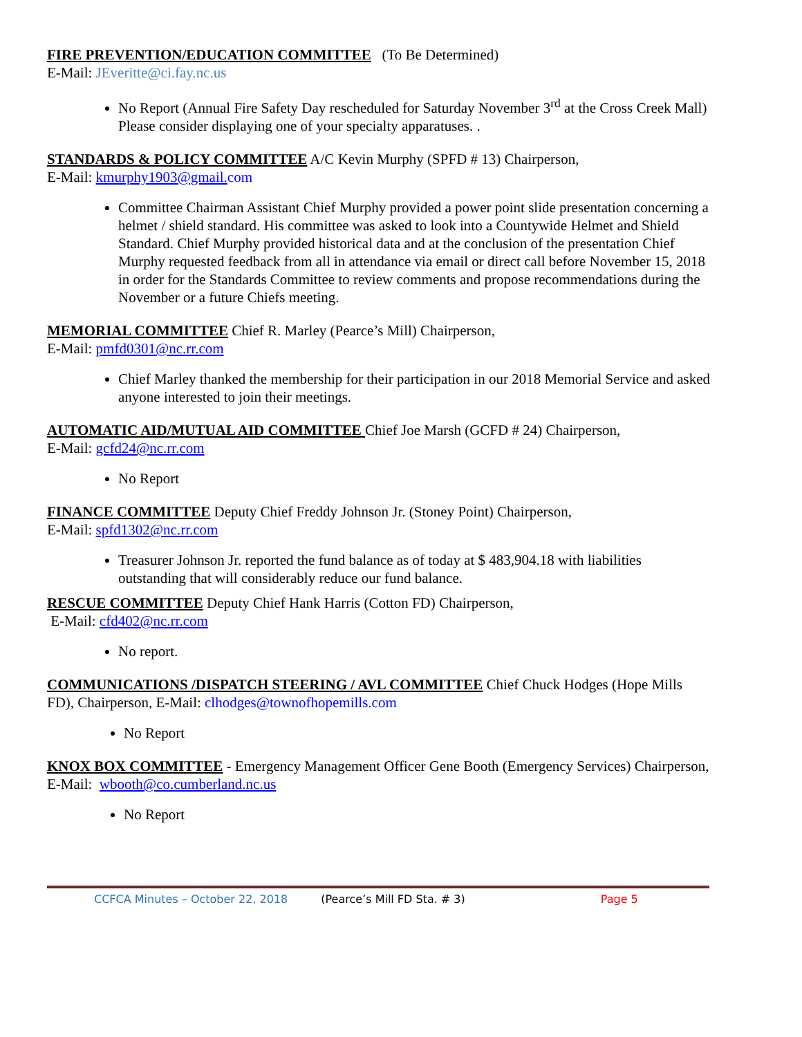FIRE PREVENTION/EDUCATION COMMITTEE (To Be Determined)
E-Mail: JEveritte@ci.fay.nc.us
No Report (Annual Fire Safety Day rescheduled for Saturday November 3<sup>rd</sup> at the Cross Creek Mall) Please consider displaying one of your specialty apparatuses. .
STANDARDS & POLICY COMMITTEE A/C Kevin Murphy (SPFD # 13) Chairperson,
E-Mail: kmurphy1903@gmail. com
Committee Chairman Assistant Chief Murphy provided a power point slide presentation concerning a helmet / shield standard. His committee was asked to look into a Countywide Helmet and Shield Standard. Chief Murphy provided historical data and at the conclusion of the presentation Chief Murphy requested feedback from all in attendance via email or direct call before November 15, 2018 in order for the Standards Committee to review comments and propose recommendations during the November or a future Chiefs meeting.
MEMORIAL COMMITTEE Chief R. Marley (Pearce’s Mill) Chairperson,
E-Mail: pmfd0301@nc.rr.com
Chief Marley thanked the membership for their participation in our 2018 Memorial Service and asked anyone interested to join their meetings.
AUTOMATIC AID/MUTUAL AID COMMITTEE Chief Joe Marsh (GCFD # 24) Chairperson,
E-Mail: gcfd24@nc.rr.com
No Report
FINANCE COMMITTEE Deputy Chief Freddy Johnson Jr. (Stoney Point) Chairperson,
E-Mail: spfd1302@nc.rr.com
Treasurer Johnson Jr. reported the fund balance as of today at $ 483,904.18 with liabilities outstanding that will considerably reduce our fund balance.
RESCUE COMMITTEE Deputy Chief Hank Harris (Cotton FD) Chairperson,
E-Mail: cfd402@nc.rr.com
No report.
COMMUNICATIONS /DISPATCH STEERING / AVL COMMITTEE Chief Chuck Hodges (Hope Mills FD), Chairperson, E-Mail: clhodges@townofhopemills.com
No Report
KNOX BOX COMMITTEE - Emergency Management Officer Gene Booth (Emergency Services) Chairperson, E-Mail: wbooth@co.cumberland.nc.us
No Report
CCFCA Minutes – October 22, 2018 (Pearce’s Mill FD Sta. # 3) Page 5